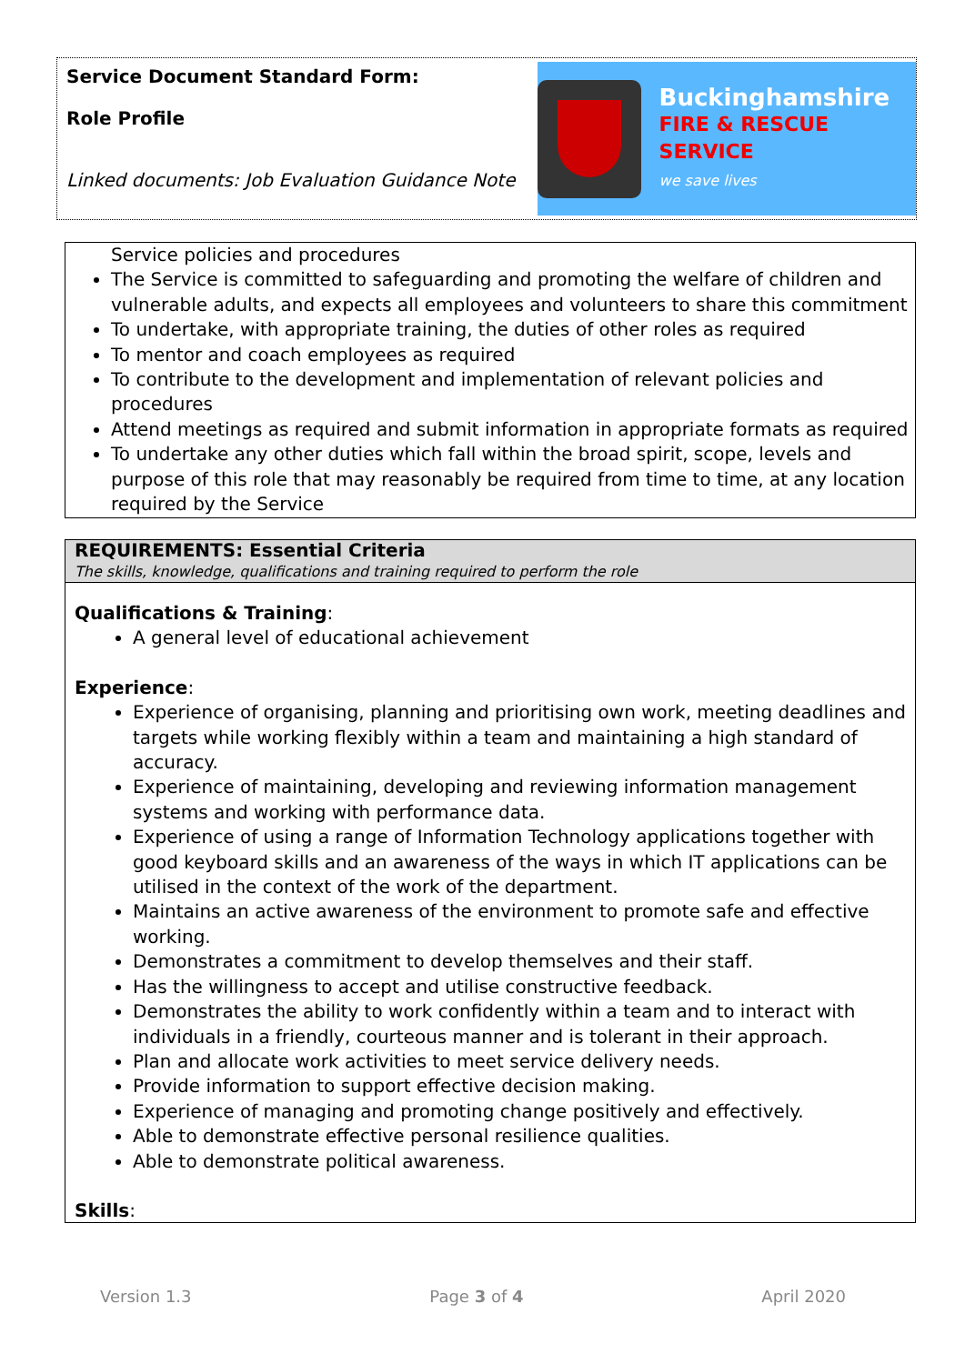Service Document Standard Form:
Role Profile
Linked documents: Job Evaluation Guidance Note
Buckinghamshire
FIRE & RESCUE SERVICE
we save lives
Service policies and procedures
The Service is committed to safeguarding and promoting the welfare of children and vulnerable adults, and expects all employees and volunteers to share this commitment
To undertake, with appropriate training, the duties of other roles as required
To mentor and coach employees as required
To contribute to the development and implementation of relevant policies and procedures
Attend meetings as required and submit information in appropriate formats as required
To undertake any other duties which fall within the broad spirit, scope, levels and purpose of this role that may reasonably be required from time to time, at any location required by the Service
REQUIREMENTS: Essential Criteria
The skills, knowledge, qualifications and training required to perform the role
Qualifications & Training:
A general level of educational achievement
Experience:
Experience of organising, planning and prioritising own work, meeting deadlines and targets while working flexibly within a team and maintaining a high standard of accuracy.
Experience of maintaining, developing and reviewing information management systems and working with performance data.
Experience of using a range of Information Technology applications together with good keyboard skills and an awareness of the ways in which IT applications can be utilised in the context of the work of the department.
Maintains an active awareness of the environment to promote safe and effective working.
Demonstrates a commitment to develop themselves and their staff.
Has the willingness to accept and utilise constructive feedback.
Demonstrates the ability to work confidently within a team and to interact with individuals in a friendly, courteous manner and is tolerant in their approach.
Plan and allocate work activities to meet service delivery needs.
Provide information to support effective decision making.
Experience of managing and promoting change positively and effectively.
Able to demonstrate effective personal resilience qualities.
Able to demonstrate political awareness.
Skills:
Version 1.3 Page 3 of 4 April 2020